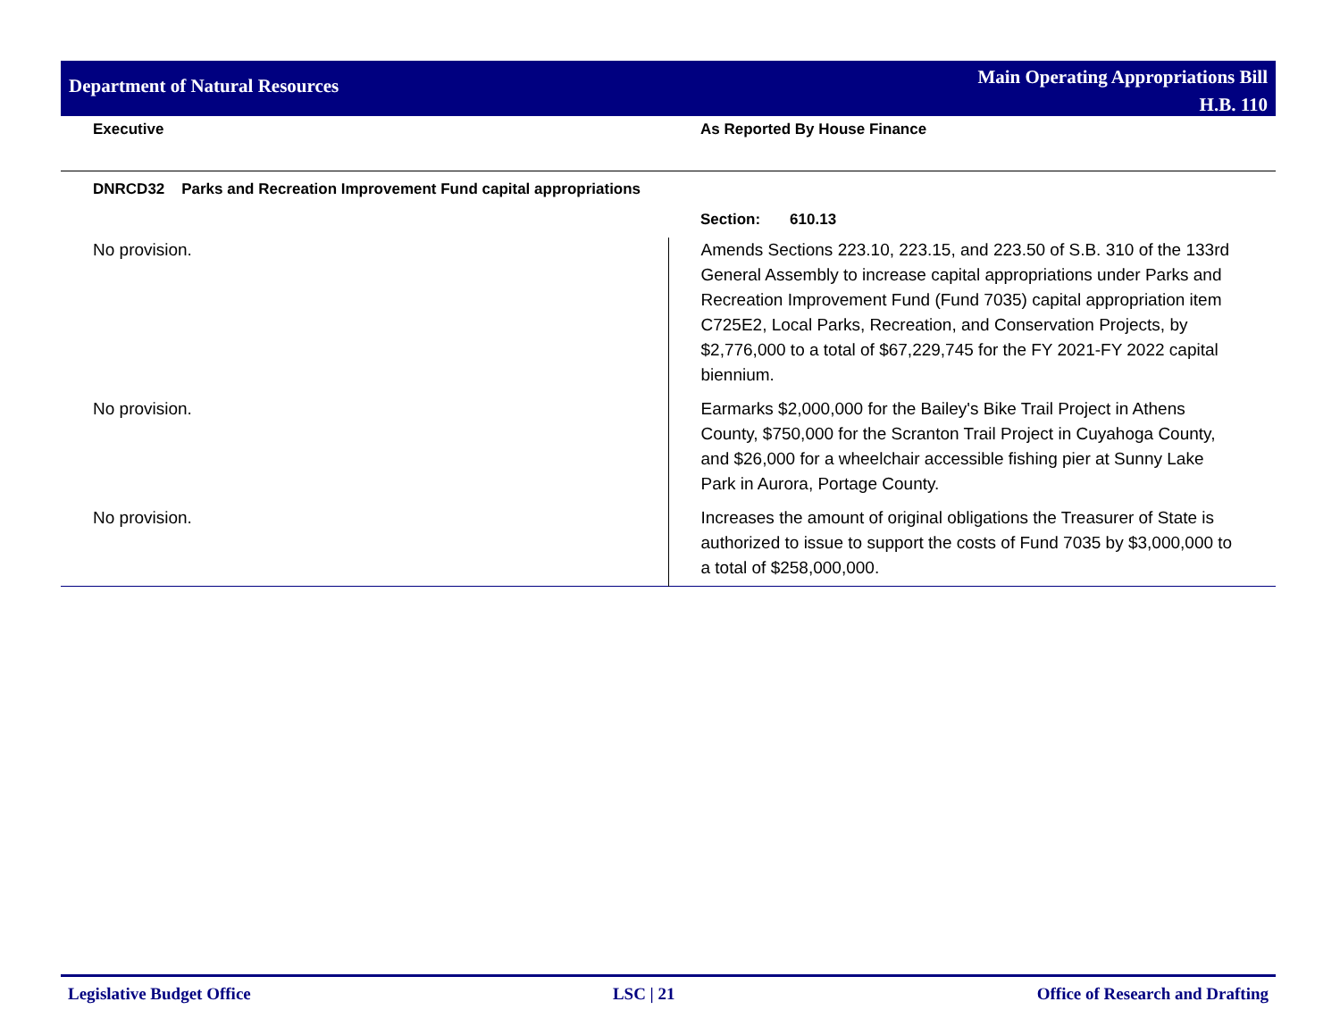Department of Natural Resources
Main Operating Appropriations Bill
H.B. 110
Executive As Reported By House Finance
DNRCD32 Parks and Recreation Improvement Fund capital appropriations
| | Section: 610.13 |
| No provision. | Amends Sections 223.10, 223.15, and 223.50 of S.B. 310 of the 133rd General Assembly to increase capital appropriations under Parks and Recreation Improvement Fund (Fund 7035) capital appropriation item C725E2, Local Parks, Recreation, and Conservation Projects, by $2,776,000 to a total of $67,229,745 for the FY 2021-FY 2022 capital biennium. |
| No provision. | Earmarks $2,000,000 for the Bailey's Bike Trail Project in Athens County, $750,000 for the Scranton Trail Project in Cuyahoga County, and $26,000 for a wheelchair accessible fishing pier at Sunny Lake Park in Aurora, Portage County. |
| No provision. | Increases the amount of original obligations the Treasurer of State is authorized to issue to support the costs of Fund 7035 by $3,000,000 to a total of $258,000,000. |
Legislative Budget Office LSC | 21 Office of Research and Drafting